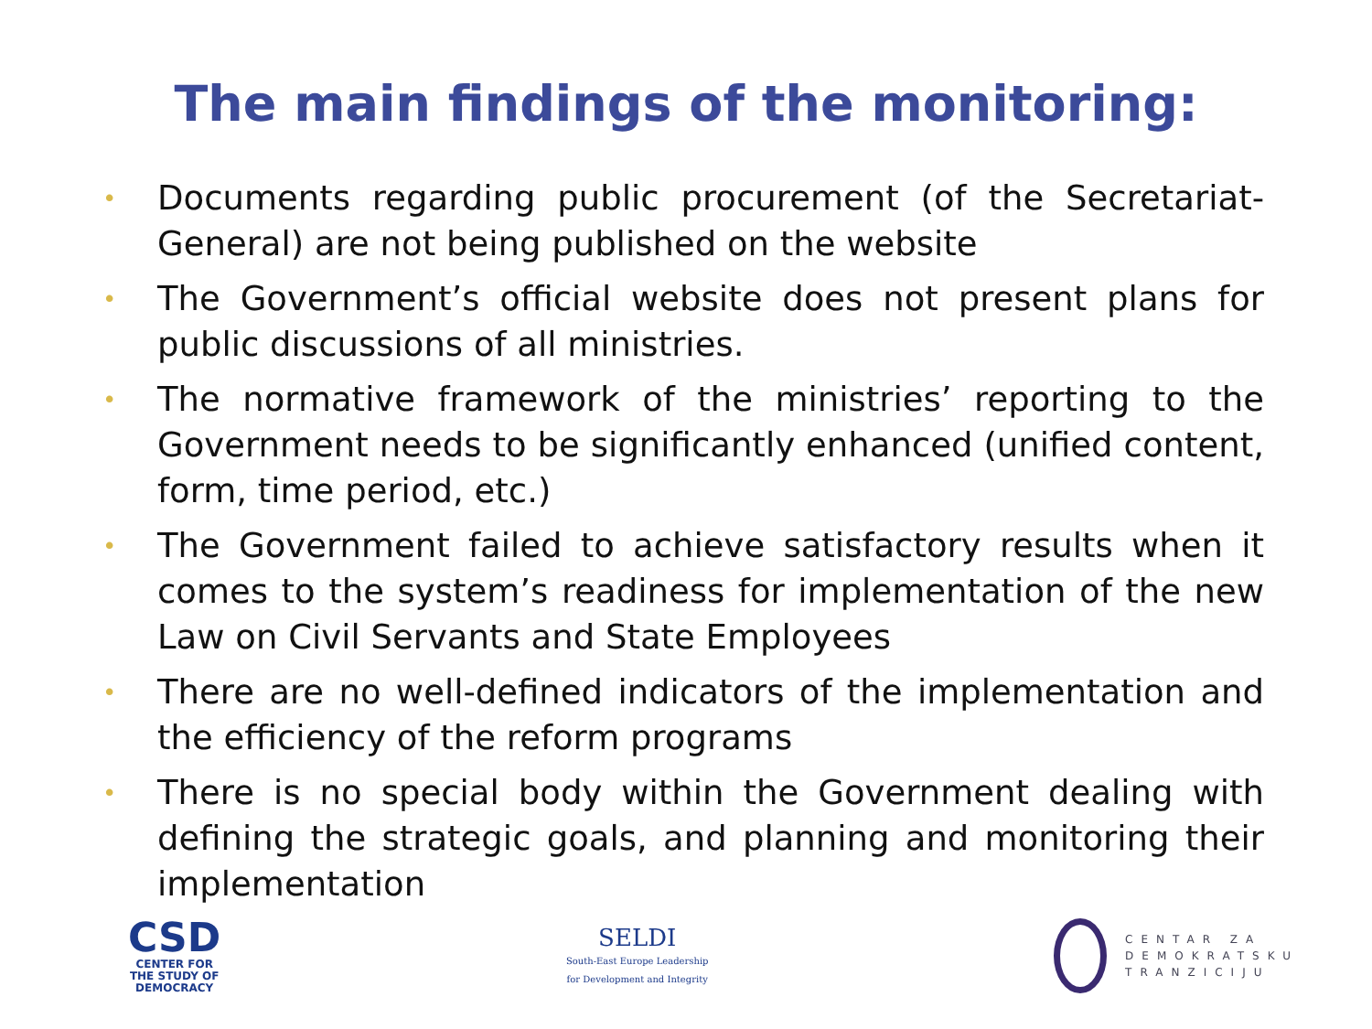The main findings of the monitoring:
• Documents regarding public procurement (of the Secretariat-General) are not being published on the website
• The Government’s official website does not present plans for public discussions of all ministries.
• The normative framework of the ministries’ reporting to the Government needs to be significantly enhanced (unified content, form, time period, etc.)
• The Government failed to achieve satisfactory results when it comes to the system’s readiness for implementation of the new Law on Civil Servants and State Employees
• There are no well-defined indicators of the implementation and the efficiency of the reform programs
• There is no special body within the Government dealing with defining the strategic goals, and planning and monitoring their implementation
CSD
CENTER FOR
THE STUDY OF
DEMOCRACY
SELDI
South-East Europe Leadership
for Development and Integrity
CENTAR ZA
DEMOKRATSKU
TRANZICIJU